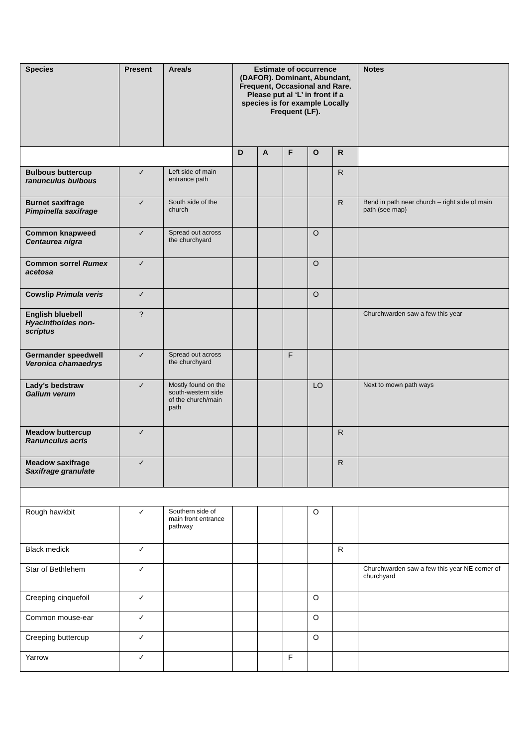| Species | Present | Area/s | Estimate of occurrence (DAFOR). Dominant, Abundant, Frequent, Occasional and Rare. Please put al ‘L’ in front if a species is for example Locally Frequent (LF). | | | | | Notes |
| --- | --- | --- | --- | --- | --- | --- | --- | --- |
| | | | D | A | F | O | R | |
| Bulbous buttercup ranunculus bulbous | ✓ | Left side of main entrance path | | | | | R | |
| Burnet saxifrage Pimpinella saxifrage | ✓ | South side of the church | | | | | R | Bend in path near church – right side of main path (see map) |
| Common knapweed Centaurea nigra | ✓ | Spread out across the churchyard | | | | O | | |
| Common sorrel Rumex acetosa | ✓ | | | | | O | | |
| Cowslip Primula veris | ✓ | | | | | O | | |
| English bluebell Hyacinthoides non-scriptus | ? | | | | | | | Churchwarden saw a few this year |
| Germander speedwell Veronica chamaedrys | ✓ | Spread out across the churchyard | | | F | | | |
| Lady’s bedstraw Galium verum | ✓ | Mostly found on the south-western side of the church/main path | | | | LO | | Next to mown path ways |
| Meadow buttercup Ranunculus acris | ✓ | | | | | | R | |
| Meadow saxifrage Saxifrage granulate | ✓ | | | | | | R | |
| Rough hawkbit | ✓ | Southern side of main front entrance pathway | | | | O | | |
| Black medick | ✓ | | | | | | R | |
| Star of Bethlehem | ✓ | | | | | | | Churchwarden saw a few this year NE corner of churchyard |
| Creeping cinquefoil | ✓ | | | | | O | | |
| Common mouse-ear | ✓ | | | | | O | | |
| Creeping buttercup | ✓ | | | | | O | | |
| Yarrow | ✓ | | | | F | | | |